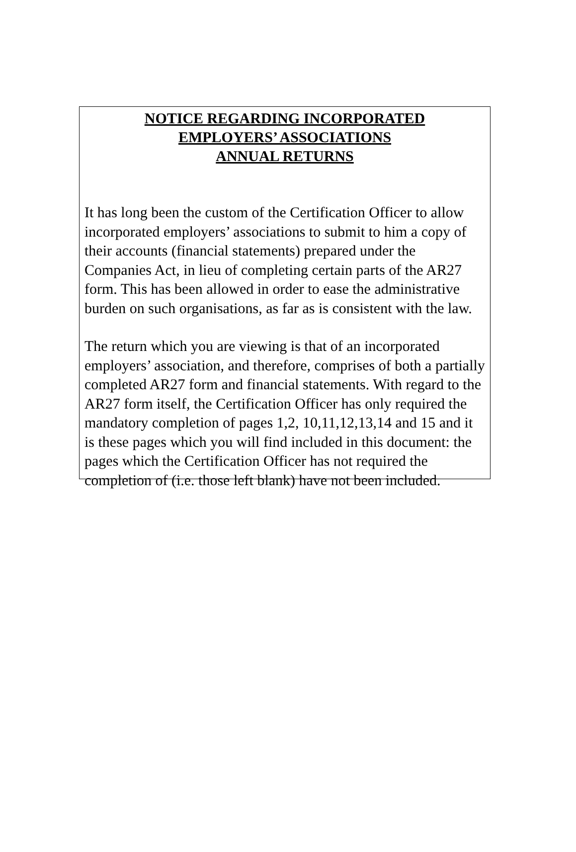NOTICE REGARDING INCORPORATED
EMPLOYERS’ ASSOCIATIONS
ANNUAL RETURNS
It has long been the custom of the Certification Officer to allow incorporated employers’ associations to submit to him a copy of their accounts (financial statements) prepared under the Companies Act, in lieu of completing certain parts of the AR27 form. This has been allowed in order to ease the administrative burden on such organisations, as far as is consistent with the law.
The return which you are viewing is that of an incorporated employers’ association, and therefore, comprises of both a partially completed AR27 form and financial statements. With regard to the AR27 form itself, the Certification Officer has only required the mandatory completion of pages 1,2, 10,11,12,13,14 and 15 and it is these pages which you will find included in this document: the pages which the Certification Officer has not required the completion of (i.e. those left blank) have not been included.